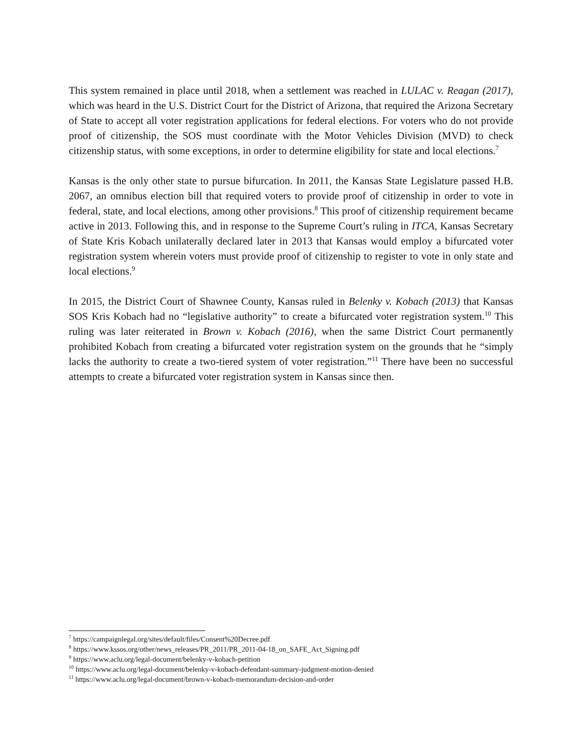This system remained in place until 2018, when a settlement was reached in LULAC v. Reagan (2017), which was heard in the U.S. District Court for the District of Arizona, that required the Arizona Secretary of State to accept all voter registration applications for federal elections. For voters who do not provide proof of citizenship, the SOS must coordinate with the Motor Vehicles Division (MVD) to check citizenship status, with some exceptions, in order to determine eligibility for state and local elections.<sup>7</sup>
Kansas is the only other state to pursue bifurcation. In 2011, the Kansas State Legislature passed H.B. 2067, an omnibus election bill that required voters to provide proof of citizenship in order to vote in federal, state, and local elections, among other provisions.<sup>8</sup> This proof of citizenship requirement became active in 2013. Following this, and in response to the Supreme Court’s ruling in ITCA, Kansas Secretary of State Kris Kobach unilaterally declared later in 2013 that Kansas would employ a bifurcated voter registration system wherein voters must provide proof of citizenship to register to vote in only state and local elections.<sup>9</sup>
In 2015, the District Court of Shawnee County, Kansas ruled in Belenky v. Kobach (2013) that Kansas SOS Kris Kobach had no “legislative authority” to create a bifurcated voter registration system.<sup>10</sup> This ruling was later reiterated in Brown v. Kobach (2016), when the same District Court permanently prohibited Kobach from creating a bifurcated voter registration system on the grounds that he “simply lacks the authority to create a two-tiered system of voter registration.”<sup>11</sup> There have been no successful attempts to create a bifurcated voter registration system in Kansas since then.
<sup>7</sup> https://campaignlegal.org/sites/default/files/Consent%20Decree.pdf
<sup>8</sup> https://www.kssos.org/other/news_releases/PR_2011/PR_2011-04-18_on_SAFE_Act_Signing.pdf
<sup>9</sup> https://www.aclu.org/legal-document/belenky-v-kobach-petition
<sup>10</sup> https://www.aclu.org/legal-document/belenky-v-kobach-defendant-summary-judgment-motion-denied
<sup>11</sup> https://www.aclu.org/legal-document/brown-v-kobach-memorandum-decision-and-order